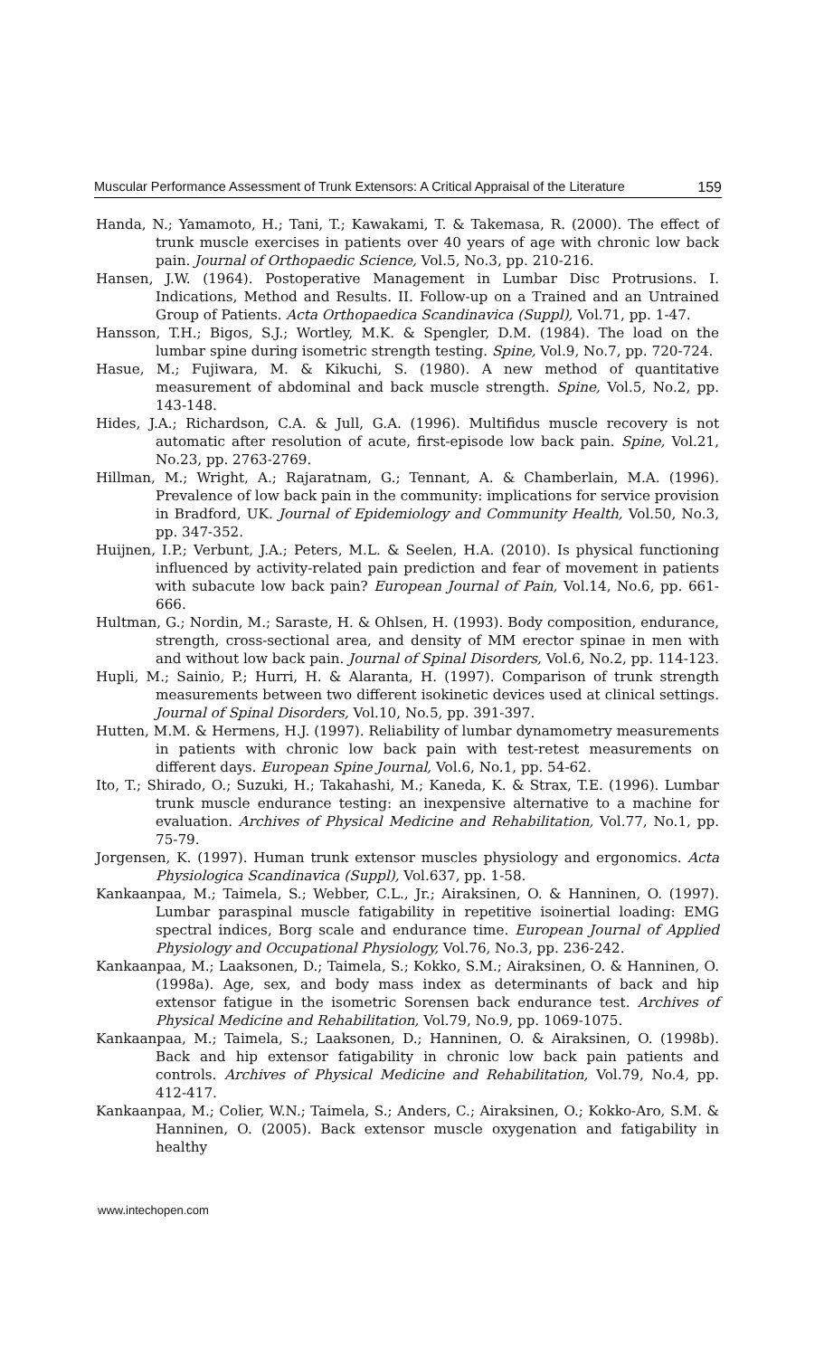Muscular Performance Assessment of Trunk Extensors: A Critical Appraisal of the Literature 159
Handa, N.; Yamamoto, H.; Tani, T.; Kawakami, T. & Takemasa, R. (2000). The effect of trunk muscle exercises in patients over 40 years of age with chronic low back pain. Journal of Orthopaedic Science, Vol.5, No.3, pp. 210-216.
Hansen, J.W. (1964). Postoperative Management in Lumbar Disc Protrusions. I. Indications, Method and Results. II. Follow-up on a Trained and an Untrained Group of Patients. Acta Orthopaedica Scandinavica (Suppl), Vol.71, pp. 1-47.
Hansson, T.H.; Bigos, S.J.; Wortley, M.K. & Spengler, D.M. (1984). The load on the lumbar spine during isometric strength testing. Spine, Vol.9, No.7, pp. 720-724.
Hasue, M.; Fujiwara, M. & Kikuchi, S. (1980). A new method of quantitative measurement of abdominal and back muscle strength. Spine, Vol.5, No.2, pp. 143-148.
Hides, J.A.; Richardson, C.A. & Jull, G.A. (1996). Multifidus muscle recovery is not automatic after resolution of acute, first-episode low back pain. Spine, Vol.21, No.23, pp. 2763-2769.
Hillman, M.; Wright, A.; Rajaratnam, G.; Tennant, A. & Chamberlain, M.A. (1996). Prevalence of low back pain in the community: implications for service provision in Bradford, UK. Journal of Epidemiology and Community Health, Vol.50, No.3, pp. 347-352.
Huijnen, I.P.; Verbunt, J.A.; Peters, M.L. & Seelen, H.A. (2010). Is physical functioning influenced by activity-related pain prediction and fear of movement in patients with subacute low back pain? European Journal of Pain, Vol.14, No.6, pp. 661-666.
Hultman, G.; Nordin, M.; Saraste, H. & Ohlsen, H. (1993). Body composition, endurance, strength, cross-sectional area, and density of MM erector spinae in men with and without low back pain. Journal of Spinal Disorders, Vol.6, No.2, pp. 114-123.
Hupli, M.; Sainio, P.; Hurri, H. & Alaranta, H. (1997). Comparison of trunk strength measurements between two different isokinetic devices used at clinical settings. Journal of Spinal Disorders, Vol.10, No.5, pp. 391-397.
Hutten, M.M. & Hermens, H.J. (1997). Reliability of lumbar dynamometry measurements in patients with chronic low back pain with test-retest measurements on different days. European Spine Journal, Vol.6, No.1, pp. 54-62.
Ito, T.; Shirado, O.; Suzuki, H.; Takahashi, M.; Kaneda, K. & Strax, T.E. (1996). Lumbar trunk muscle endurance testing: an inexpensive alternative to a machine for evaluation. Archives of Physical Medicine and Rehabilitation, Vol.77, No.1, pp. 75-79.
Jorgensen, K. (1997). Human trunk extensor muscles physiology and ergonomics. Acta Physiologica Scandinavica (Suppl), Vol.637, pp. 1-58.
Kankaanpaa, M.; Taimela, S.; Webber, C.L., Jr.; Airaksinen, O. & Hanninen, O. (1997). Lumbar paraspinal muscle fatigability in repetitive isoinertial loading: EMG spectral indices, Borg scale and endurance time. European Journal of Applied Physiology and Occupational Physiology, Vol.76, No.3, pp. 236-242.
Kankaanpaa, M.; Laaksonen, D.; Taimela, S.; Kokko, S.M.; Airaksinen, O. & Hanninen, O. (1998a). Age, sex, and body mass index as determinants of back and hip extensor fatigue in the isometric Sorensen back endurance test. Archives of Physical Medicine and Rehabilitation, Vol.79, No.9, pp. 1069-1075.
Kankaanpaa, M.; Taimela, S.; Laaksonen, D.; Hanninen, O. & Airaksinen, O. (1998b). Back and hip extensor fatigability in chronic low back pain patients and controls. Archives of Physical Medicine and Rehabilitation, Vol.79, No.4, pp. 412-417.
Kankaanpaa, M.; Colier, W.N.; Taimela, S.; Anders, C.; Airaksinen, O.; Kokko-Aro, S.M. & Hanninen, O. (2005). Back extensor muscle oxygenation and fatigability in healthy
www.intechopen.com